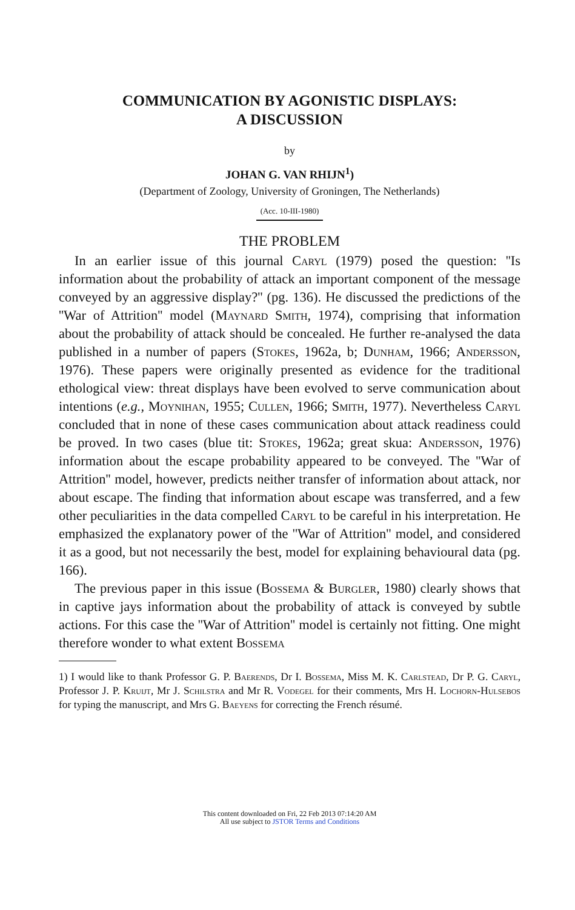COMMUNICATION BY AGONISTIC DISPLAYS:
A DISCUSSION
by
JOHAN G. VAN RHIJN<sup>1</sup>)
(Department of Zoology, University of Groningen, The Netherlands)
(Acc. 10-III-1980)
THE PROBLEM
In an earlier issue of this journal Caryl (1979) posed the question: ''Is information about the probability of attack an important component of the message conveyed by an aggressive display?'' (pg. 136). He discussed the predictions of the ''War of Attrition'' model (Maynard Smith, 1974), comprising that information about the probability of attack should be concealed. He further re-analysed the data published in a number of papers (Stokes, 1962a, b; Dunham, 1966; Andersson, 1976). These papers were originally presented as evidence for the traditional ethological view: threat displays have been evolved to serve communication about intentions (e.g., Moynihan, 1955; Cullen, 1966; Smith, 1977). Nevertheless Caryl concluded that in none of these cases communication about attack readiness could be proved. In two cases (blue tit: Stokes, 1962a; great skua: Andersson, 1976) information about the escape probability appeared to be conveyed. The ''War of Attrition'' model, however, predicts neither transfer of information about attack, nor about escape. The finding that information about escape was transferred, and a few other peculiarities in the data compelled Caryl to be careful in his interpretation. He emphasized the explanatory power of the ''War of Attrition'' model, and considered it as a good, but not necessarily the best, model for explaining behavioural data (pg. 166).
The previous paper in this issue (Bossema & Burgler, 1980) clearly shows that in captive jays information about the probability of attack is conveyed by subtle actions. For this case the ''War of Attrition'' model is certainly not fitting. One might therefore wonder to what extent Bossema
1) I would like to thank Professor G. P. Baerends, Dr I. Bossema, Miss M. K. Carlstead, Dr P. G. Caryl, Professor J. P. Kruijt, Mr J. Schilstra and Mr R. Vodegel for their comments, Mrs H. Lochorn-Hulsebos for typing the manuscript, and Mrs G. Baeyens for correcting the French résumé.
This content downloaded on Fri, 22 Feb 2013 07:14:20 AM
All use subject to JSTOR Terms and Conditions